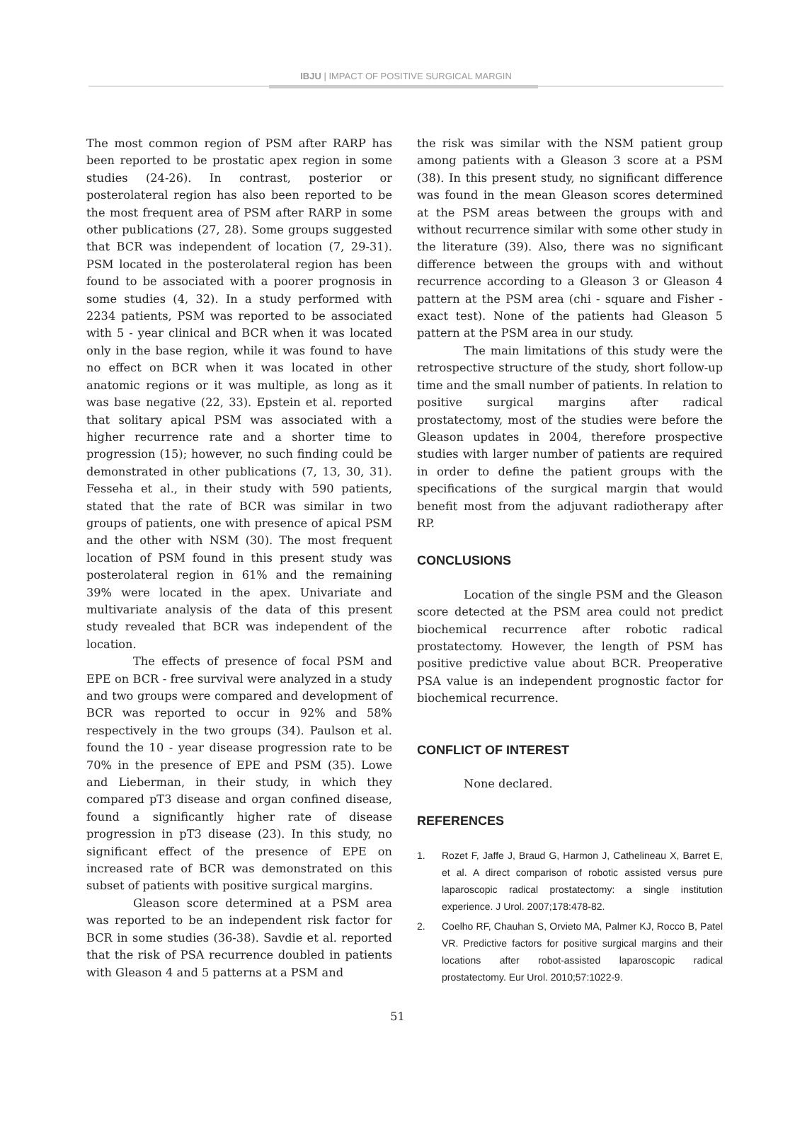IBJU | IMPACT OF POSITIVE SURGICAL MARGIN
The most common region of PSM after RARP has been reported to be prostatic apex region in some studies (24-26). In contrast, posterior or posterolateral region has also been reported to be the most frequent area of PSM after RARP in some other publications (27, 28). Some groups suggested that BCR was independent of location (7, 29-31). PSM located in the posterolateral region has been found to be associated with a poorer prognosis in some studies (4, 32). In a study performed with 2234 patients, PSM was reported to be associated with 5 - year clinical and BCR when it was located only in the base region, while it was found to have no effect on BCR when it was located in other anatomic regions or it was multiple, as long as it was base negative (22, 33). Epstein et al. reported that solitary apical PSM was associated with a higher recurrence rate and a shorter time to progression (15); however, no such finding could be demonstrated in other publications (7, 13, 30, 31). Fesseha et al., in their study with 590 patients, stated that the rate of BCR was similar in two groups of patients, one with presence of apical PSM and the other with NSM (30). The most frequent location of PSM found in this present study was posterolateral region in 61% and the remaining 39% were located in the apex. Univariate and multivariate analysis of the data of this present study revealed that BCR was independent of the location.
The effects of presence of focal PSM and EPE on BCR - free survival were analyzed in a study and two groups were compared and development of BCR was reported to occur in 92% and 58% respectively in the two groups (34). Paulson et al. found the 10 - year disease progression rate to be 70% in the presence of EPE and PSM (35). Lowe and Lieberman, in their study, in which they compared pT3 disease and organ confined disease, found a significantly higher rate of disease progression in pT3 disease (23). In this study, no significant effect of the presence of EPE on increased rate of BCR was demonstrated on this subset of patients with positive surgical margins.
Gleason score determined at a PSM area was reported to be an independent risk factor for BCR in some studies (36-38). Savdie et al. reported that the risk of PSA recurrence doubled in patients with Gleason 4 and 5 patterns at a PSM and
the risk was similar with the NSM patient group among patients with a Gleason 3 score at a PSM (38). In this present study, no significant difference was found in the mean Gleason scores determined at the PSM areas between the groups with and without recurrence similar with some other study in the literature (39). Also, there was no significant difference between the groups with and without recurrence according to a Gleason 3 or Gleason 4 pattern at the PSM area (chi - square and Fisher - exact test). None of the patients had Gleason 5 pattern at the PSM area in our study.
The main limitations of this study were the retrospective structure of the study, short follow-up time and the small number of patients. In relation to positive surgical margins after radical prostatectomy, most of the studies were before the Gleason updates in 2004, therefore prospective studies with larger number of patients are required in order to define the patient groups with the specifications of the surgical margin that would benefit most from the adjuvant radiotherapy after RP.
CONCLUSIONS
Location of the single PSM and the Gleason score detected at the PSM area could not predict biochemical recurrence after robotic radical prostatectomy. However, the length of PSM has positive predictive value about BCR. Preoperative PSA value is an independent prognostic factor for biochemical recurrence.
CONFLICT OF INTEREST
None declared.
REFERENCES
1. Rozet F, Jaffe J, Braud G, Harmon J, Cathelineau X, Barret E, et al. A direct comparison of robotic assisted versus pure laparoscopic radical prostatectomy: a single institution experience. J Urol. 2007;178:478-82.
2. Coelho RF, Chauhan S, Orvieto MA, Palmer KJ, Rocco B, Patel VR. Predictive factors for positive surgical margins and their locations after robot-assisted laparoscopic radical prostatectomy. Eur Urol. 2010;57:1022-9.
51